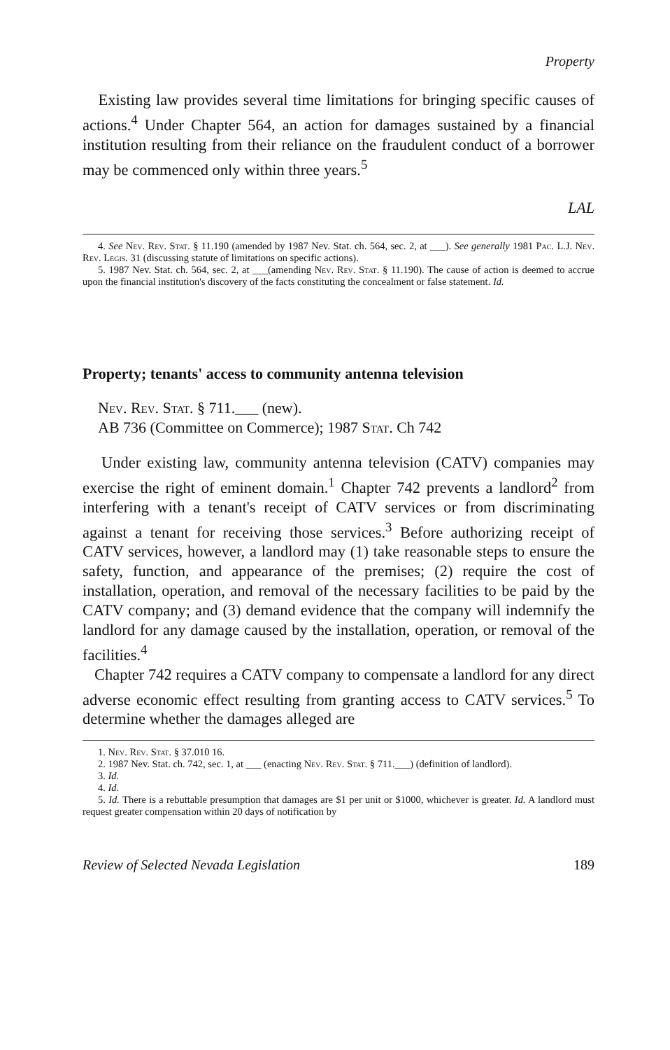Property
Existing law provides several time limitations for bringing specific causes of actions.<sup>4</sup> Under Chapter 564, an action for damages sustained by a financial institution resulting from their reliance on the fraudulent conduct of a borrower may be commenced only within three years.<sup>5</sup>
LAL
4. See Nev. Rev. Stat. § 11.190 (amended by 1987 Nev. Stat. ch. 564, sec. 2, at ___). See generally 1981 Pac. L.J. Nev. Rev. Legis. 31 (discussing statute of limitations on specific actions).
5. 1987 Nev. Stat. ch. 564, sec. 2, at ___(amending Nev. Rev. Stat. § 11.190). The cause of action is deemed to accrue upon the financial institution's discovery of the facts constituting the concealment or false statement. Id.
Property; tenants' access to community antenna television
Nev. Rev. Stat. § 711.___ (new).
AB 736 (Committee on Commerce); 1987 Stat. Ch 742
Under existing law, community antenna television (CATV) companies may exercise the right of eminent domain.<sup>1</sup> Chapter 742 prevents a landlord<sup>2</sup> from interfering with a tenant's receipt of CATV services or from discriminating against a tenant for receiving those services.<sup>3</sup> Before authorizing receipt of CATV services, however, a landlord may (1) take reasonable steps to ensure the safety, function, and appearance of the premises; (2) require the cost of installation, operation, and removal of the necessary facilities to be paid by the CATV company; and (3) demand evidence that the company will indemnify the landlord for any damage caused by the installation, operation, or removal of the facilities.<sup>4</sup>
Chapter 742 requires a CATV company to compensate a landlord for any direct adverse economic effect resulting from granting access to CATV services.<sup>5</sup> To determine whether the damages alleged are
1. Nev. Rev. Stat. § 37.010 16.
2. 1987 Nev. Stat. ch. 742, sec. 1, at ___ (enacting Nev. Rev. Stat. § 711.___) (definition of landlord).
3. Id.
4. Id.
5. Id. There is a rebuttable presumption that damages are $1 per unit or $1000, whichever is greater. Id. A landlord must request greater compensation within 20 days of notification by
Review of Selected Nevada Legislation 189